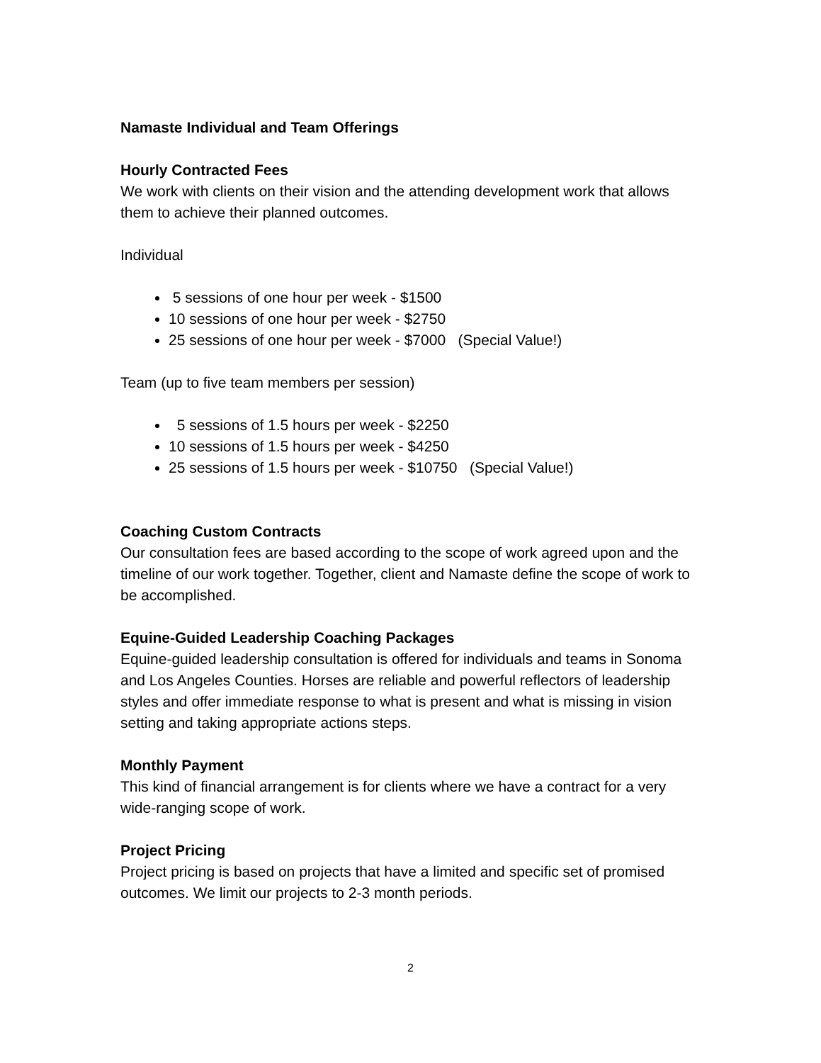Namaste Individual and Team Offerings
Hourly Contracted Fees
We work with clients on their vision and the attending development work that allows them to achieve their planned outcomes.
Individual
5 sessions of one hour per week - $1500
10 sessions of one hour per week - $2750
25 sessions of one hour per week - $7000 (Special Value!)
Team (up to five team members per session)
5 sessions of 1.5 hours per week - $2250
10 sessions of 1.5 hours per week - $4250
25 sessions of 1.5 hours per week - $10750 (Special Value!)
Coaching Custom Contracts
Our consultation fees are based according to the scope of work agreed upon and the timeline of our work together. Together, client and Namaste define the scope of work to be accomplished.
Equine-Guided Leadership Coaching Packages
Equine-guided leadership consultation is offered for individuals and teams in Sonoma and Los Angeles Counties. Horses are reliable and powerful reflectors of leadership styles and offer immediate response to what is present and what is missing in vision setting and taking appropriate actions steps.
Monthly Payment
This kind of financial arrangement is for clients where we have a contract for a very wide-ranging scope of work.
Project Pricing
Project pricing is based on projects that have a limited and specific set of promised outcomes. We limit our projects to 2-3 month periods.
2